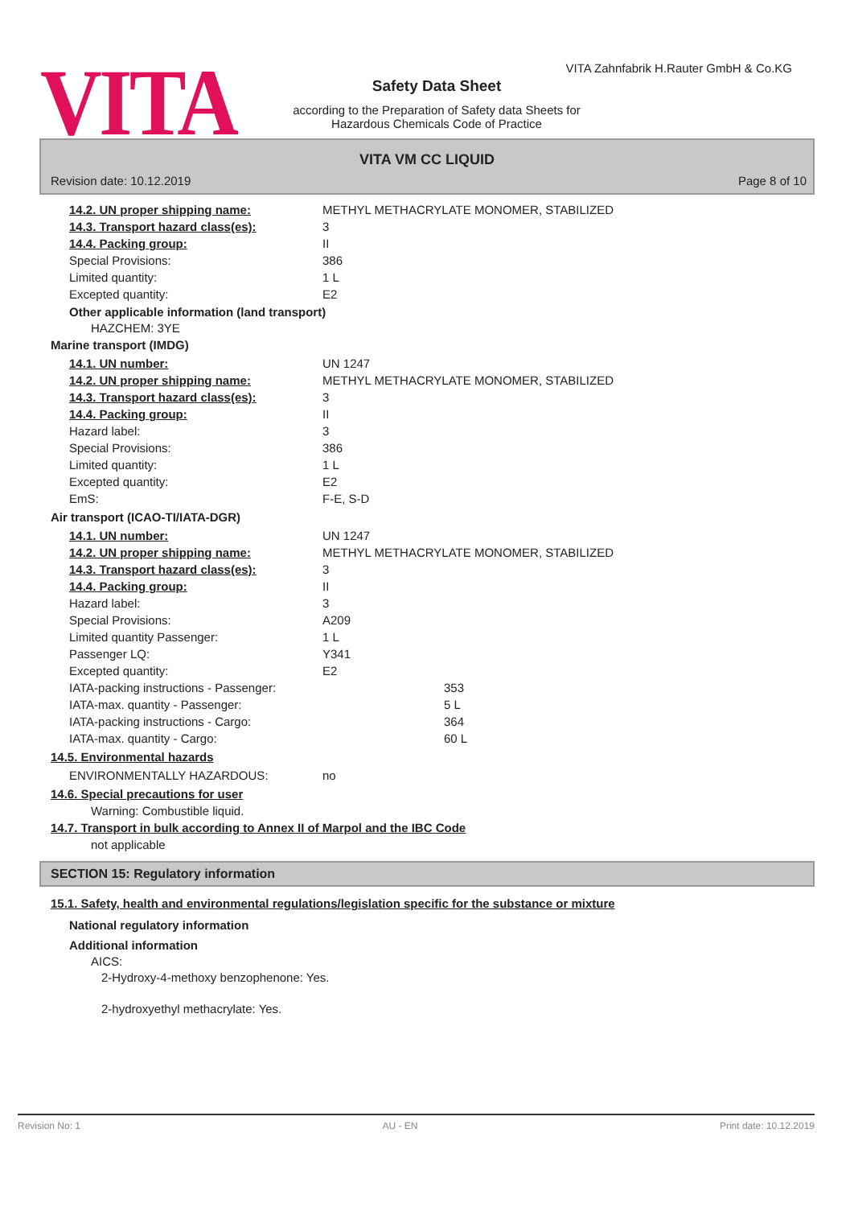VITA
VITA Zahnfabrik H.Rauter GmbH & Co.KG
Safety Data Sheet
according to the Preparation of Safety data Sheets for Hazardous Chemicals Code of Practice
VITA VM CC LIQUID
Revision date: 10.12.2019 Page 8 of 10
14.2. UN proper shipping name: METHYL METHACRYLATE MONOMER, STABILIZED
14.3. Transport hazard class(es): 3
14.4. Packing group: II
Special Provisions: 386
Limited quantity: 1 L
Excepted quantity: E2
Other applicable information (land transport)
HAZCHEM: 3YE
Marine transport (IMDG)
14.1. UN number: UN 1247
14.2. UN proper shipping name: METHYL METHACRYLATE MONOMER, STABILIZED
14.3. Transport hazard class(es): 3
14.4. Packing group: II
Hazard label: 3
Special Provisions: 386
Limited quantity: 1 L
Excepted quantity: E2
EmS: F-E, S-D
Air transport (ICAO-TI/IATA-DGR)
14.1. UN number: UN 1247
14.2. UN proper shipping name: METHYL METHACRYLATE MONOMER, STABILIZED
14.3. Transport hazard class(es): 3
14.4. Packing group: II
Hazard label: 3
Special Provisions: A209
Limited quantity Passenger: 1 L
Passenger LQ: Y341
Excepted quantity: E2
IATA-packing instructions - Passenger: 353
IATA-max. quantity - Passenger: 5 L
IATA-packing instructions - Cargo: 364
IATA-max. quantity - Cargo: 60 L
14.5. Environmental hazards
ENVIRONMENTALLY HAZARDOUS: no
14.6. Special precautions for user
Warning: Combustible liquid.
14.7. Transport in bulk according to Annex II of Marpol and the IBC Code
not applicable
SECTION 15: Regulatory information
15.1. Safety, health and environmental regulations/legislation specific for the substance or mixture
National regulatory information
Additional information
AICS:
2-Hydroxy-4-methoxy benzophenone: Yes.
2-hydroxyethyl methacrylate: Yes.
Revision No: 1 AU - EN Print date: 10.12.2019